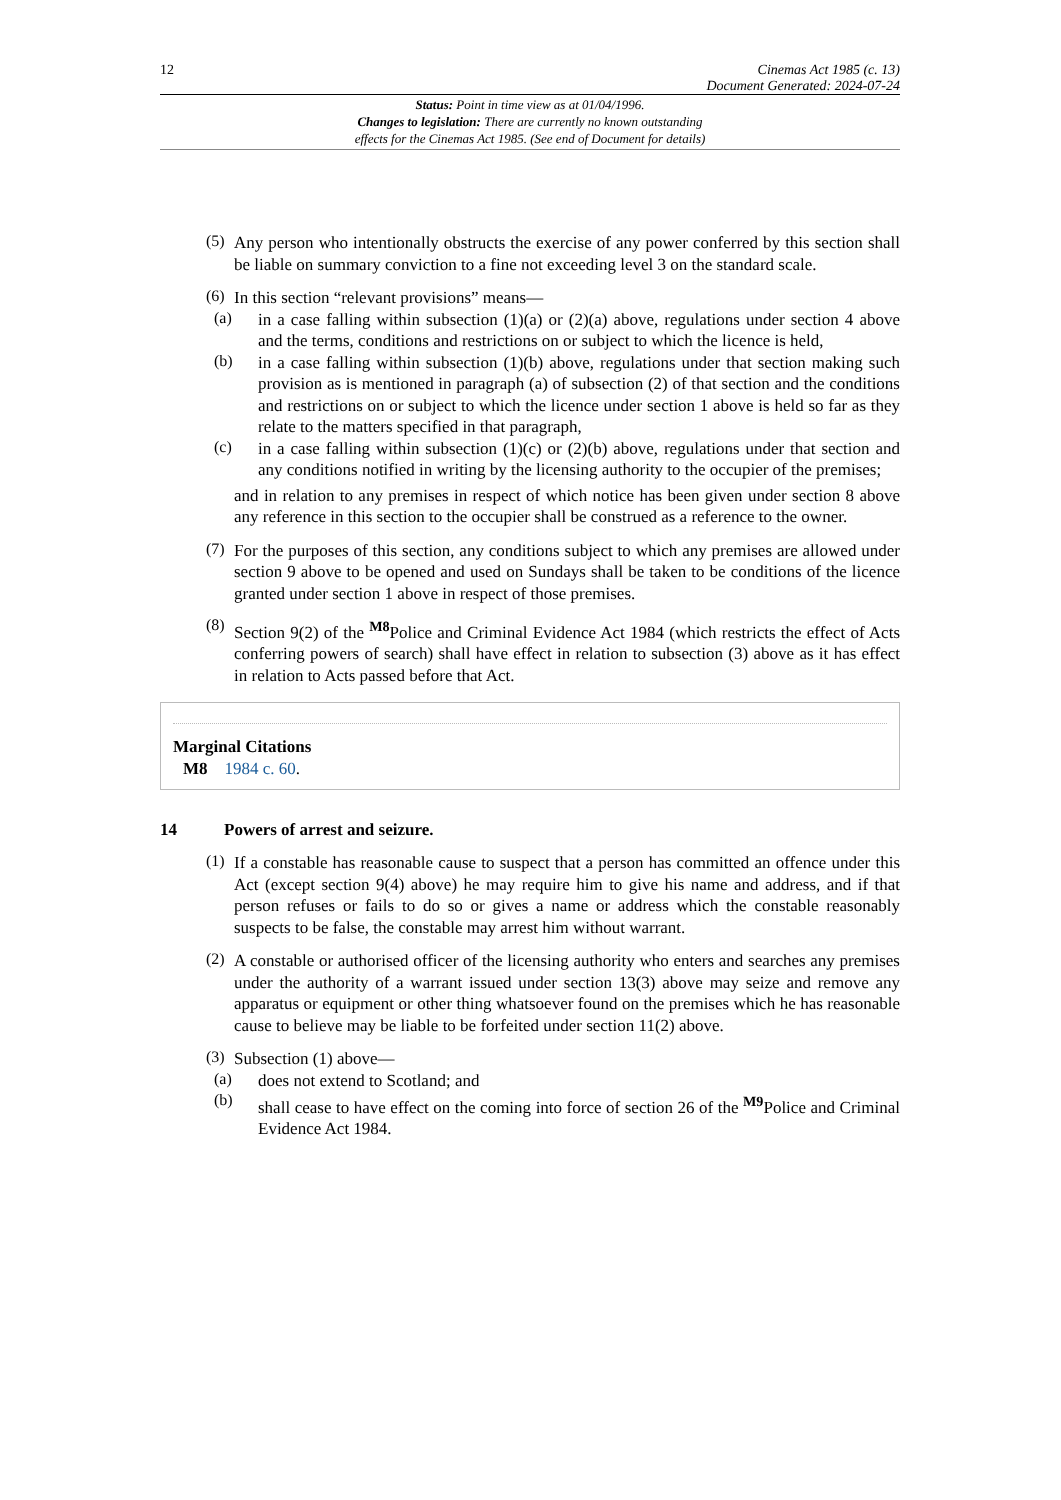12 Cinemas Act 1985 (c. 13)
Document Generated: 2024-07-24
Status: Point in time view as at 01/04/1996.
Changes to legislation: There are currently no known outstanding
effects for the Cinemas Act 1985. (See end of Document for details)
(5)
Any person who intentionally obstructs the exercise of any power conferred by this section shall be liable on summary conviction to a fine not exceeding level 3 on the standard scale.
(6)
In this section “relevant provisions” means—
(a)
in a case falling within subsection (1)(a) or (2)(a) above, regulations under section 4 above and the terms, conditions and restrictions on or subject to which the licence is held,
(b)
in a case falling within subsection (1)(b) above, regulations under that section making such provision as is mentioned in paragraph (a) of subsection (2) of that section and the conditions and restrictions on or subject to which the licence under section 1 above is held so far as they relate to the matters specified in that paragraph,
(c)
in a case falling within subsection (1)(c) or (2)(b) above, regulations under that section and any conditions notified in writing by the licensing authority to the occupier of the premises;
and in relation to any premises in respect of which notice has been given under section 8 above any reference in this section to the occupier shall be construed as a reference to the owner.
(7)
For the purposes of this section, any conditions subject to which any premises are allowed under section 9 above to be opened and used on Sundays shall be taken to be conditions of the licence granted under section 1 above in respect of those premises.
(8)
Section 9(2) of the <sup>M8</sup>Police and Criminal Evidence Act 1984 (which restricts the effect of Acts conferring powers of search) shall have effect in relation to subsection (3) above as it has effect in relation to Acts passed before that Act.
Marginal Citations
M8 1984 c. 60.
14 Powers of arrest and seizure.
(1)
If a constable has reasonable cause to suspect that a person has committed an offence under this Act (except section 9(4) above) he may require him to give his name and address, and if that person refuses or fails to do so or gives a name or address which the constable reasonably suspects to be false, the constable may arrest him without warrant.
(2)
A constable or authorised officer of the licensing authority who enters and searches any premises under the authority of a warrant issued under section 13(3) above may seize and remove any apparatus or equipment or other thing whatsoever found on the premises which he has reasonable cause to believe may be liable to be forfeited under section 11(2) above.
(3)
Subsection (1) above—
(a)
does not extend to Scotland; and
(b)
shall cease to have effect on the coming into force of section 26 of the <sup>M9</sup>Police and Criminal Evidence Act 1984.